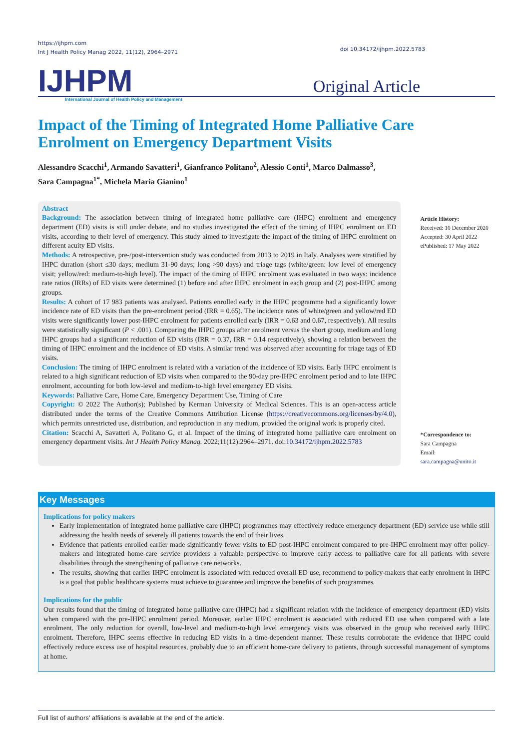https://ijhpm.com
Int J Health Policy Manag 2022, 11(12), 2964–2971
doi 10.34172/ijhpm.2022.5783
IJHPM Original Article
International Journal of Health Policy and Management
Impact of the Timing of Integrated Home Palliative Care Enrolment on Emergency Department Visits
Alessandro Scacchi<sup>1</sup>, Armando Savatteri<sup>1</sup>, Gianfranco Politano<sup>2</sup>, Alessio Conti<sup>1</sup>, Marco Dalmasso<sup>3</sup>,
Sara Campagna<sup>1*</sup>, Michela Maria Gianino<sup>1</sup>
Abstract
Background: The association between timing of integrated home palliative care (IHPC) enrolment and emergency department (ED) visits is still under debate, and no studies investigated the effect of the timing of IHPC enrolment on ED visits, according to their level of emergency. This study aimed to investigate the impact of the timing of IHPC enrolment on different acuity ED visits.
Methods: A retrospective, pre-/post-intervention study was conducted from 2013 to 2019 in Italy. Analyses were stratified by IHPC duration (short ≤30 days; medium 31-90 days; long >90 days) and triage tags (white/green: low level of emergency visit; yellow/red: medium-to-high level). The impact of the timing of IHPC enrolment was evaluated in two ways: incidence rate ratios (IRRs) of ED visits were determined (1) before and after IHPC enrolment in each group and (2) post-IHPC among groups.
Results: A cohort of 17 983 patients was analysed. Patients enrolled early in the IHPC programme had a significantly lower incidence rate of ED visits than the pre-enrolment period (IRR = 0.65). The incidence rates of white/green and yellow/red ED visits were significantly lower post-IHPC enrolment for patients enrolled early (IRR = 0.63 and 0.67, respectively). All results were statistically significant (P < .001). Comparing the IHPC groups after enrolment versus the short group, medium and long IHPC groups had a significant reduction of ED visits (IRR = 0.37, IRR = 0.14 respectively), showing a relation between the timing of IHPC enrolment and the incidence of ED visits. A similar trend was observed after accounting for triage tags of ED visits.
Conclusion: The timing of IHPC enrolment is related with a variation of the incidence of ED visits. Early IHPC enrolment is related to a high significant reduction of ED visits when compared to the 90-day pre-IHPC enrolment period and to late IHPC enrolment, accounting for both low-level and medium-to-high level emergency ED visits.
Keywords: Palliative Care, Home Care, Emergency Department Use, Timing of Care
Copyright: © 2022 The Author(s); Published by Kerman University of Medical Sciences. This is an open-access article distributed under the terms of the Creative Commons Attribution License (https://creativecommons.org/licenses/by/4.0), which permits unrestricted use, distribution, and reproduction in any medium, provided the original work is properly cited.
Citation: Scacchi A, Savatteri A, Politano G, et al. Impact of the timing of integrated home palliative care enrolment on emergency department visits. Int J Health Policy Manag. 2022;11(12):2964–2971. doi:10.34172/ijhpm.2022.5783
Article History:
Received: 10 December 2020
Accepted: 30 April 2022
ePublished: 17 May 2022
*Correspondence to:
Sara Campagna
Email:
sara.campagna@unito.it
Key Messages
Implications for policy makers
Early implementation of integrated home palliative care (IHPC) programmes may effectively reduce emergency department (ED) service use while still addressing the health needs of severely ill patients towards the end of their lives.
Evidence that patients enrolled earlier made significantly fewer visits to ED post-IHPC enrolment compared to pre-IHPC enrolment may offer policy-makers and integrated home-care service providers a valuable perspective to improve early access to palliative care for all patients with severe disabilities through the strengthening of palliative care networks.
The results, showing that earlier IHPC enrolment is associated with reduced overall ED use, recommend to policy-makers that early enrolment in IHPC is a goal that public healthcare systems must achieve to guarantee and improve the benefits of such programmes.
Implications for the public
Our results found that the timing of integrated home palliative care (IHPC) had a significant relation with the incidence of emergency department (ED) visits when compared with the pre-IHPC enrolment period. Moreover, earlier IHPC enrolment is associated with reduced ED use when compared with a late enrolment. The only reduction for overall, low-level and medium-to-high level emergency visits was observed in the group who received early IHPC enrolment. Therefore, IHPC seems effective in reducing ED visits in a time-dependent manner. These results corroborate the evidence that IHPC could effectively reduce excess use of hospital resources, probably due to an efficient home-care delivery to patients, through successful management of symptoms at home.
Full list of authors’ affiliations is available at the end of the article.